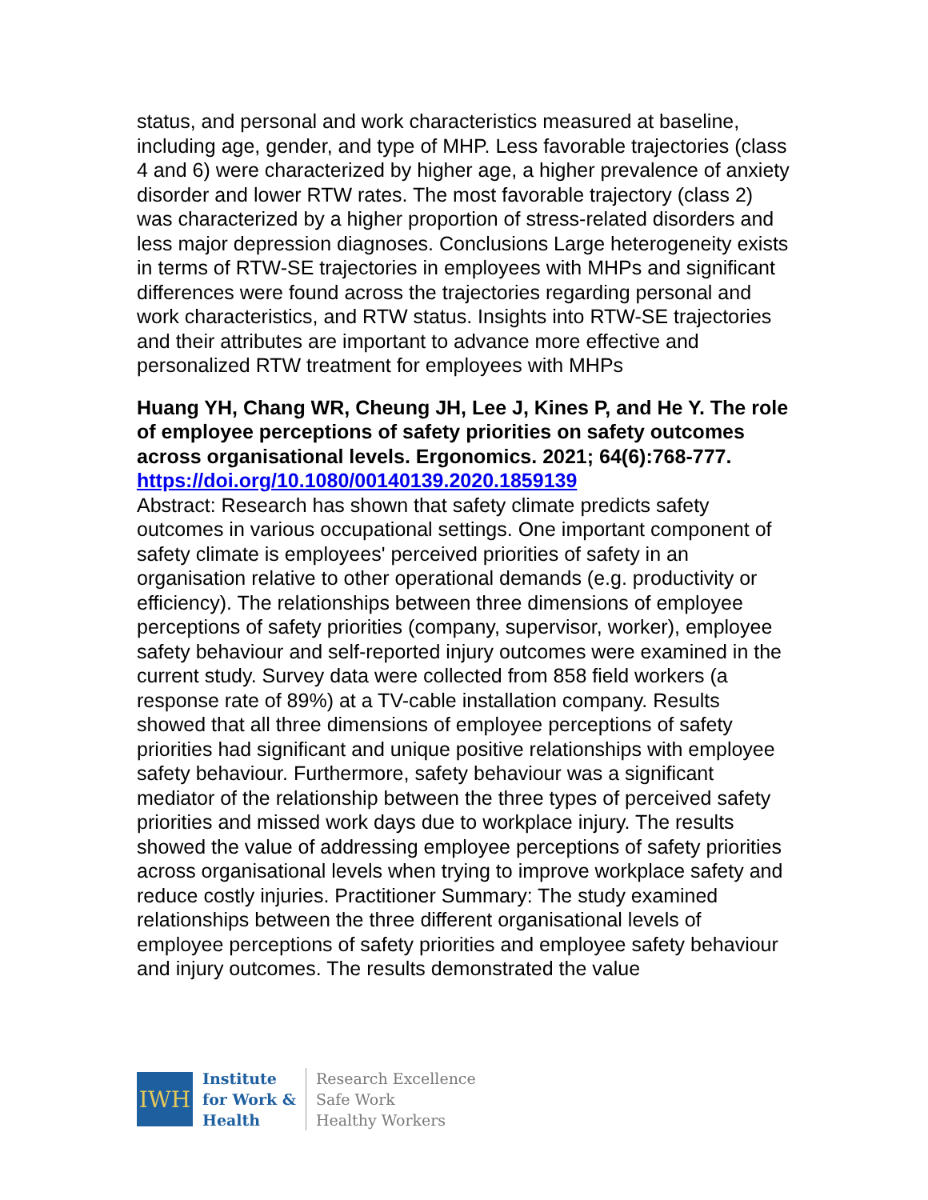status, and personal and work characteristics measured at baseline, including age, gender, and type of MHP. Less favorable trajectories (class 4 and 6) were characterized by higher age, a higher prevalence of anxiety disorder and lower RTW rates. The most favorable trajectory (class 2) was characterized by a higher proportion of stress-related disorders and less major depression diagnoses. Conclusions Large heterogeneity exists in terms of RTW-SE trajectories in employees with MHPs and significant differences were found across the trajectories regarding personal and work characteristics, and RTW status. Insights into RTW-SE trajectories and their attributes are important to advance more effective and personalized RTW treatment for employees with MHPs
Huang YH, Chang WR, Cheung JH, Lee J, Kines P, and He Y. The role of employee perceptions of safety priorities on safety outcomes across organisational levels. Ergonomics. 2021; 64(6):768-777.
https://doi.org/10.1080/00140139.2020.1859139
Abstract: Research has shown that safety climate predicts safety outcomes in various occupational settings. One important component of safety climate is employees' perceived priorities of safety in an organisation relative to other operational demands (e.g. productivity or efficiency). The relationships between three dimensions of employee perceptions of safety priorities (company, supervisor, worker), employee safety behaviour and self-reported injury outcomes were examined in the current study. Survey data were collected from 858 field workers (a response rate of 89%) at a TV-cable installation company. Results showed that all three dimensions of employee perceptions of safety priorities had significant and unique positive relationships with employee safety behaviour. Furthermore, safety behaviour was a significant mediator of the relationship between the three types of perceived safety priorities and missed work days due to workplace injury. The results showed the value of addressing employee perceptions of safety priorities across organisational levels when trying to improve workplace safety and reduce costly injuries. Practitioner Summary: The study examined relationships between the three different organisational levels of employee perceptions of safety priorities and employee safety behaviour and injury outcomes. The results demonstrated the value
IWH
Institute
for Work &
Health
Research Excellence
Safe Work
Healthy Workers